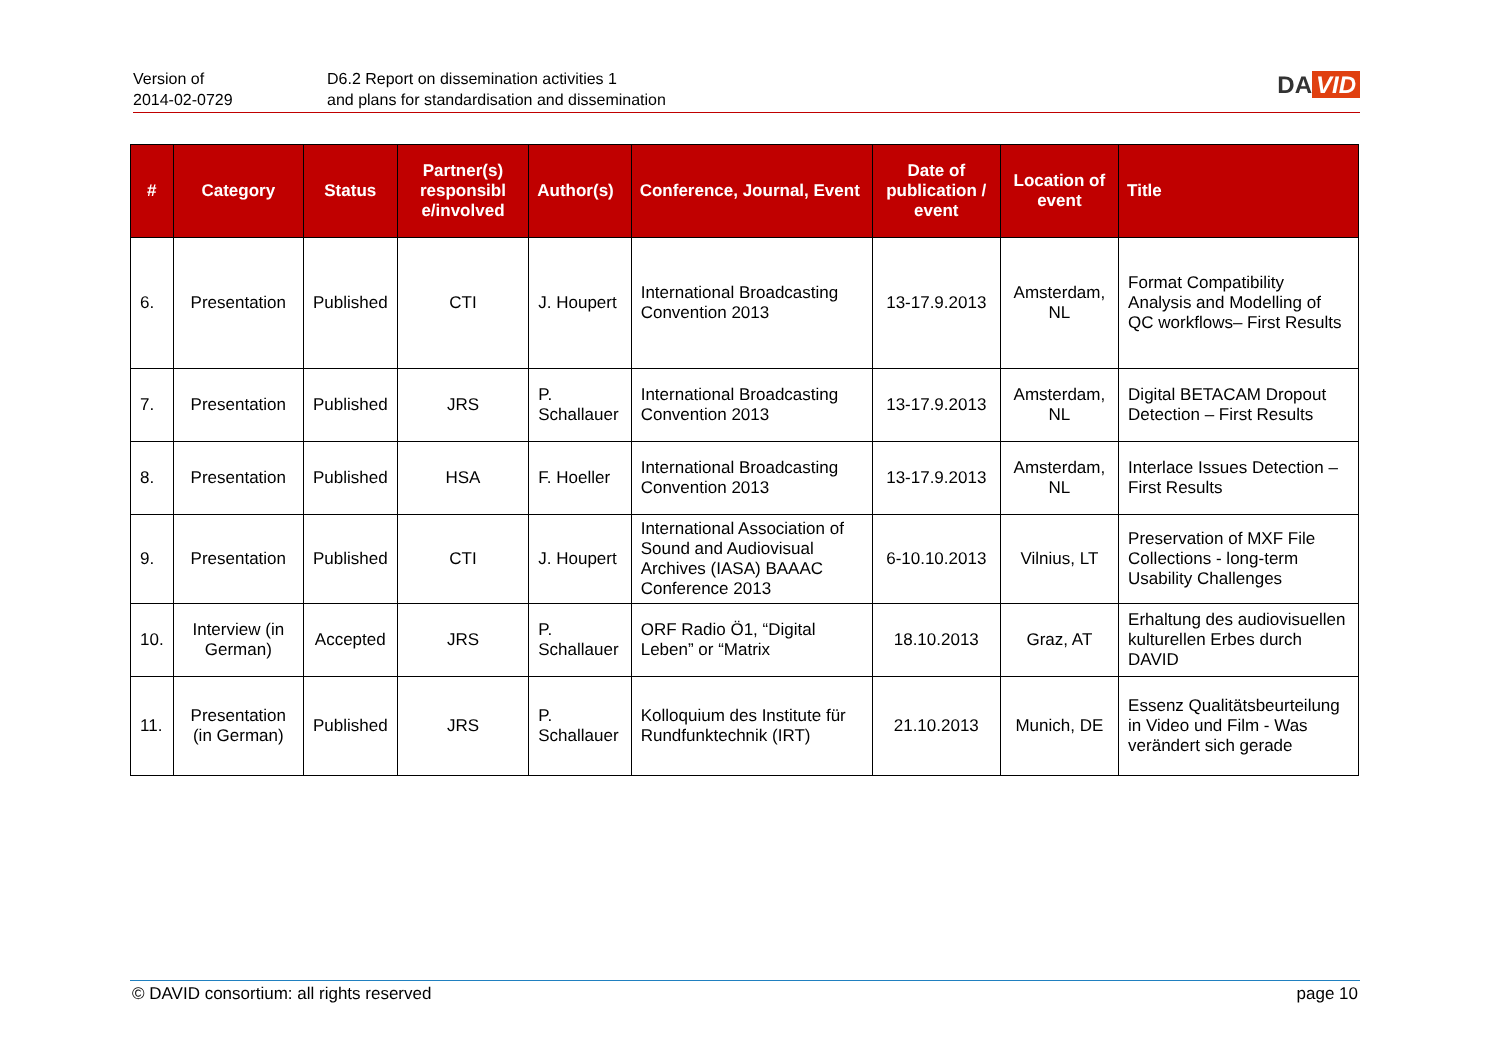Version of
2014-02-0729
D6.2 Report on dissemination activities 1
and plans for standardisation and dissemination
DA VID
| # | Category | Status | Partner(s) responsibl e/involved | Author(s) | Conference, Journal, Event | Date of publication / event | Location of event | Title |
| --- | --- | --- | --- | --- | --- | --- | --- | --- |
| 6. | Presentation | Published | CTI | J. Houpert | International Broadcasting Convention 2013 | 13-17.9.2013 | Amsterdam, NL | Format Compatibility Analysis and Modelling of QC workflows– First Results |
| 7. | Presentation | Published | JRS | P. Schallauer | International Broadcasting Convention 2013 | 13-17.9.2013 | Amsterdam, NL | Digital BETACAM Dropout Detection – First Results |
| 8. | Presentation | Published | HSA | F. Hoeller | International Broadcasting Convention 2013 | 13-17.9.2013 | Amsterdam, NL | Interlace Issues Detection – First Results |
| 9. | Presentation | Published | CTI | J. Houpert | International Association of Sound and Audiovisual Archives (IASA) BAAAC Conference 2013 | 6-10.10.2013 | Vilnius, LT | Preservation of MXF File Collections - long-term Usability Challenges |
| 10. | Interview (in German) | Accepted | JRS | P. Schallauer | ORF Radio Ö1, “Digital Leben” or “Matrix | 18.10.2013 | Graz, AT | Erhaltung des audiovisuellen kulturellen Erbes durch DAVID |
| 11. | Presentation (in German) | Published | JRS | P. Schallauer | Kolloquium des Institute für Rundfunktechnik (IRT) | 21.10.2013 | Munich, DE | Essenz Qualitätsbeurteilung in Video und Film - Was verändert sich gerade |
© DAVID consortium: all rights reserved page 10